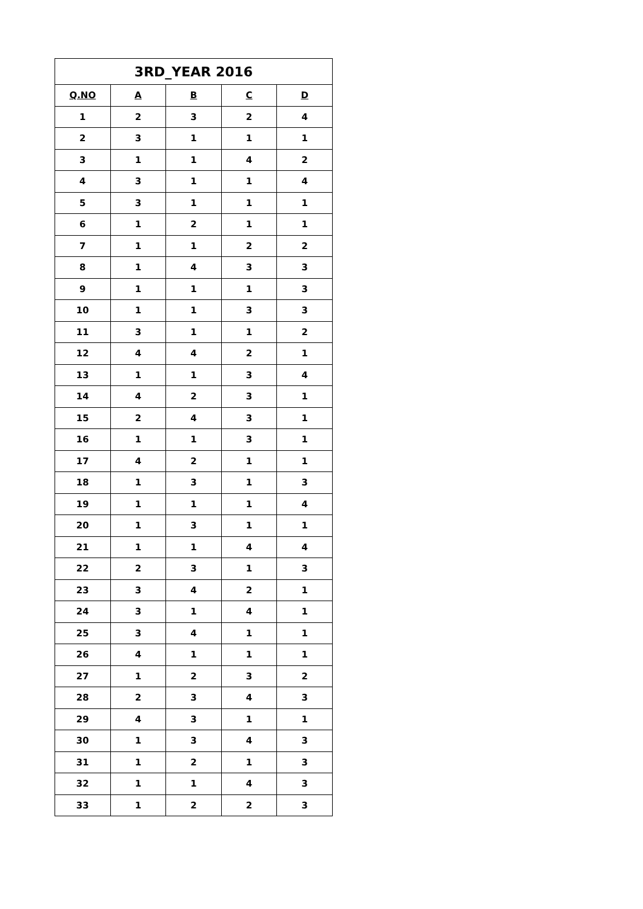| 3RD_YEAR 2016 | | | | |
| --- | --- | --- | --- | --- |
| Q.NO | A | B | C | D |
| 1 | 2 | 3 | 2 | 4 |
| 2 | 3 | 1 | 1 | 1 |
| 3 | 1 | 1 | 4 | 2 |
| 4 | 3 | 1 | 1 | 4 |
| 5 | 3 | 1 | 1 | 1 |
| 6 | 1 | 2 | 1 | 1 |
| 7 | 1 | 1 | 2 | 2 |
| 8 | 1 | 4 | 3 | 3 |
| 9 | 1 | 1 | 1 | 3 |
| 10 | 1 | 1 | 3 | 3 |
| 11 | 3 | 1 | 1 | 2 |
| 12 | 4 | 4 | 2 | 1 |
| 13 | 1 | 1 | 3 | 4 |
| 14 | 4 | 2 | 3 | 1 |
| 15 | 2 | 4 | 3 | 1 |
| 16 | 1 | 1 | 3 | 1 |
| 17 | 4 | 2 | 1 | 1 |
| 18 | 1 | 3 | 1 | 3 |
| 19 | 1 | 1 | 1 | 4 |
| 20 | 1 | 3 | 1 | 1 |
| 21 | 1 | 1 | 4 | 4 |
| 22 | 2 | 3 | 1 | 3 |
| 23 | 3 | 4 | 2 | 1 |
| 24 | 3 | 1 | 4 | 1 |
| 25 | 3 | 4 | 1 | 1 |
| 26 | 4 | 1 | 1 | 1 |
| 27 | 1 | 2 | 3 | 2 |
| 28 | 2 | 3 | 4 | 3 |
| 29 | 4 | 3 | 1 | 1 |
| 30 | 1 | 3 | 4 | 3 |
| 31 | 1 | 2 | 1 | 3 |
| 32 | 1 | 1 | 4 | 3 |
| 33 | 1 | 2 | 2 | 3 |